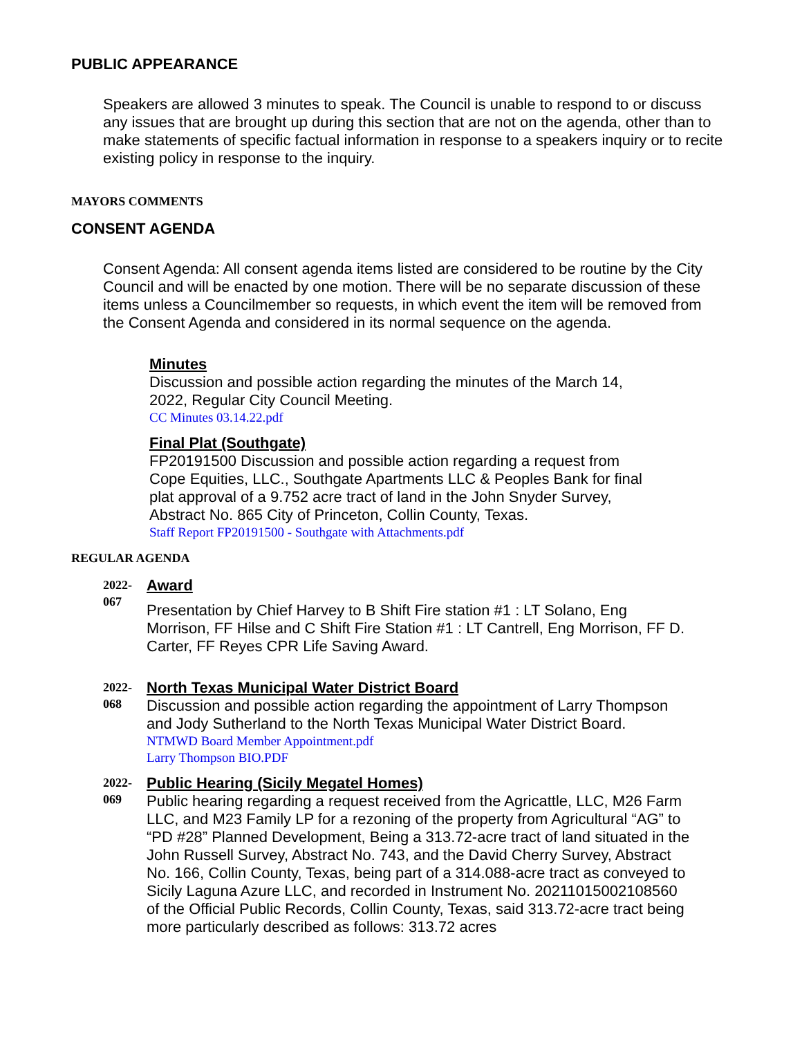PUBLIC APPEARANCE
Speakers are allowed 3 minutes to speak. The Council is unable to respond to or discuss any issues that are brought up during this section that are not on the agenda, other than to make statements of specific factual information in response to a speakers inquiry or to recite existing policy in response to the inquiry.
MAYORS COMMENTS
CONSENT AGENDA
Consent Agenda: All consent agenda items listed are considered to be routine by the City Council and will be enacted by one motion. There will be no separate discussion of these items unless a Councilmember so requests, in which event the item will be removed from the Consent Agenda and considered in its normal sequence on the agenda.
Minutes
Discussion and possible action regarding the minutes of the March 14, 2022, Regular City Council Meeting.
CC Minutes 03.14.22.pdf
Final Plat (Southgate)
FP20191500 Discussion and possible action regarding a request from Cope Equities, LLC., Southgate Apartments LLC & Peoples Bank for final plat approval of a 9.752 acre tract of land in the John Snyder Survey, Abstract No. 865 City of Princeton, Collin County, Texas.
Staff Report FP20191500 - Southgate with Attachments.pdf
REGULAR AGENDA
2022-
067
Award
Presentation by Chief Harvey to B Shift Fire station #1 : LT Solano, Eng Morrison, FF Hilse and C Shift Fire Station #1 : LT Cantrell, Eng Morrison, FF D. Carter, FF Reyes CPR Life Saving Award.
2022-
068
North Texas Municipal Water District Board
Discussion and possible action regarding the appointment of Larry Thompson and Jody Sutherland to the North Texas Municipal Water District Board.
NTMWD Board Member Appointment.pdf
Larry Thompson BIO.PDF
2022-
069
Public Hearing (Sicily Megatel Homes)
Public hearing regarding a request received from the Agricattle, LLC, M26 Farm LLC, and M23 Family LP for a rezoning of the property from Agricultural “AG” to “PD #28” Planned Development, Being a 313.72-acre tract of land situated in the John Russell Survey, Abstract No. 743, and the David Cherry Survey, Abstract No. 166, Collin County, Texas, being part of a 314.088-acre tract as conveyed to Sicily Laguna Azure LLC, and recorded in Instrument No. 20211015002108560 of the Official Public Records, Collin County, Texas, said 313.72-acre tract being more particularly described as follows: 313.72 acres